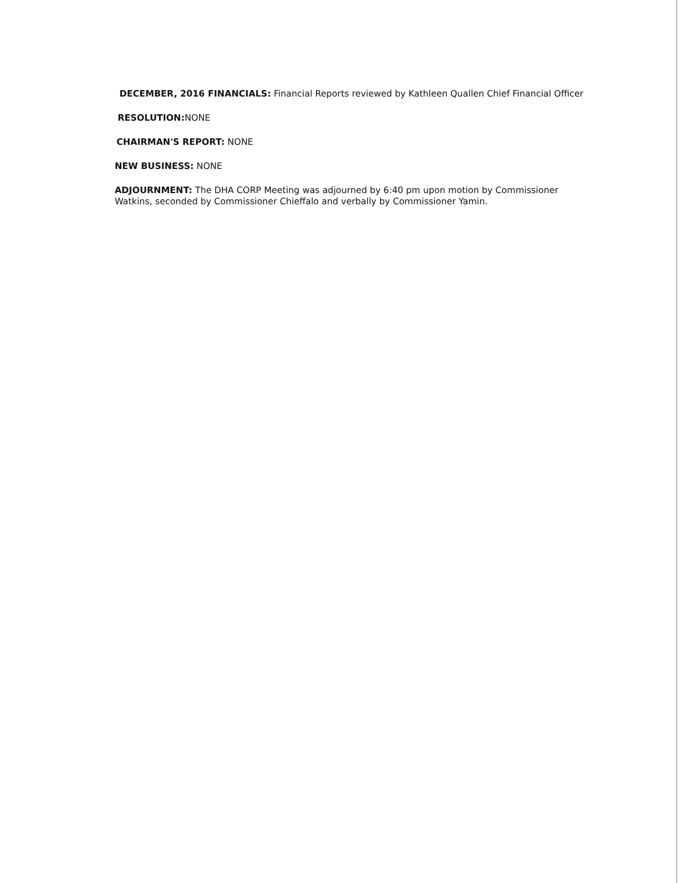DECEMBER, 2016 FINANCIALS: Financial Reports reviewed by Kathleen Quallen Chief Financial Officer
RESOLUTION: NONE
CHAIRMAN'S REPORT: NONE
NEW BUSINESS: NONE
ADJOURNMENT: The DHA CORP Meeting was adjourned by 6:40 pm upon motion by Commissioner Watkins, seconded by Commissioner Chieffalo and verbally by Commissioner Yamin.